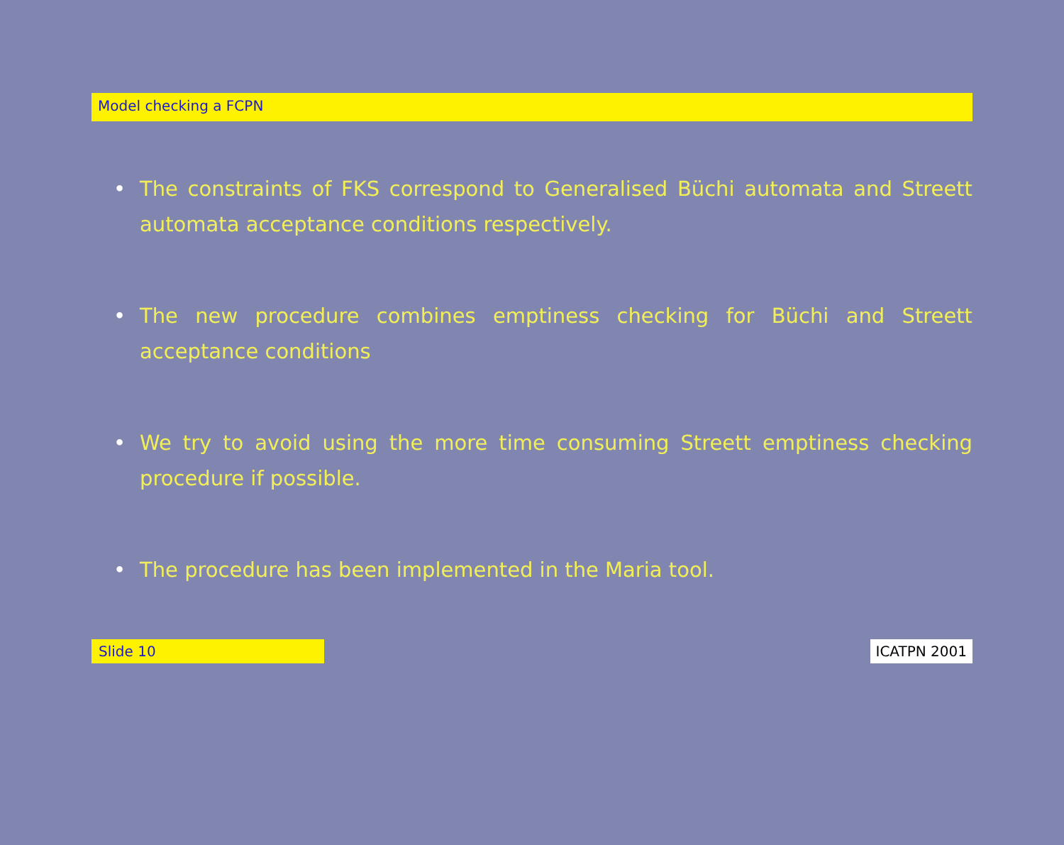Model checking a FCPN
• The constraints of FKS correspond to Generalised Büchi automata and Streett automata acceptance conditions respectively.
• The new procedure combines emptiness checking for Büchi and Streett acceptance conditions
• We try to avoid using the more time consuming Streett emptiness checking procedure if possible.
• The procedure has been implemented in the Maria tool.
Slide 10 ICATPN 2001